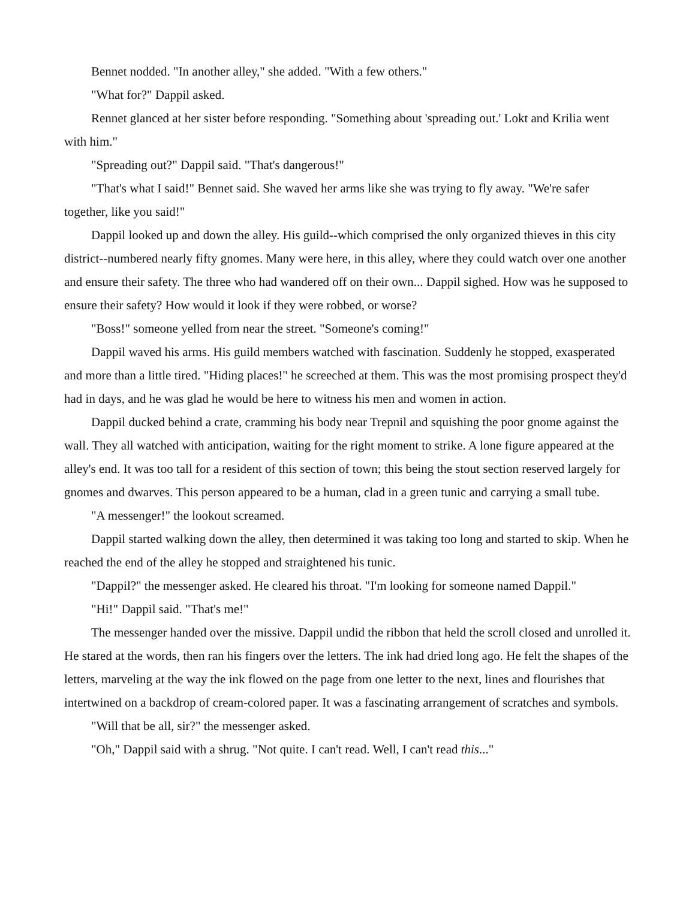Bennet nodded. "In another alley," she added. "With a few others."
"What for?" Dappil asked.
Rennet glanced at her sister before responding. "Something about 'spreading out.' Lokt and Krilia went with him."
"Spreading out?" Dappil said. "That's dangerous!"
"That's what I said!" Bennet said. She waved her arms like she was trying to fly away. "We're safer together, like you said!"
Dappil looked up and down the alley. His guild--which comprised the only organized thieves in this city district--numbered nearly fifty gnomes. Many were here, in this alley, where they could watch over one another and ensure their safety. The three who had wandered off on their own... Dappil sighed. How was he supposed to ensure their safety? How would it look if they were robbed, or worse?
"Boss!" someone yelled from near the street. "Someone's coming!"
Dappil waved his arms. His guild members watched with fascination. Suddenly he stopped, exasperated and more than a little tired. "Hiding places!" he screeched at them. This was the most promising prospect they'd had in days, and he was glad he would be here to witness his men and women in action.
Dappil ducked behind a crate, cramming his body near Trepnil and squishing the poor gnome against the wall. They all watched with anticipation, waiting for the right moment to strike. A lone figure appeared at the alley's end. It was too tall for a resident of this section of town; this being the stout section reserved largely for gnomes and dwarves. This person appeared to be a human, clad in a green tunic and carrying a small tube.
"A messenger!" the lookout screamed.
Dappil started walking down the alley, then determined it was taking too long and started to skip. When he reached the end of the alley he stopped and straightened his tunic.
"Dappil?" the messenger asked. He cleared his throat. "I'm looking for someone named Dappil."
"Hi!" Dappil said. "That's me!"
The messenger handed over the missive. Dappil undid the ribbon that held the scroll closed and unrolled it. He stared at the words, then ran his fingers over the letters. The ink had dried long ago. He felt the shapes of the letters, marveling at the way the ink flowed on the page from one letter to the next, lines and flourishes that intertwined on a backdrop of cream-colored paper. It was a fascinating arrangement of scratches and symbols.
"Will that be all, sir?" the messenger asked.
"Oh," Dappil said with a shrug. "Not quite. I can't read. Well, I can't read this..."